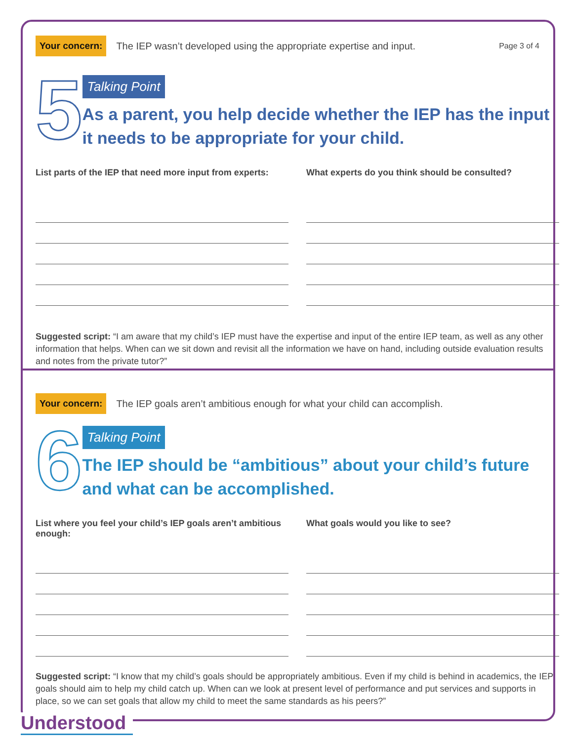Your concern: The IEP wasn’t developed using the appropriate expertise and input. Page 3 of 4
5
Talking Point
As a parent, you help decide whether the IEP has the input it needs to be appropriate for your child.
List parts of the IEP that need more input from experts:
What experts do you think should be consulted?
Suggested script: “I am aware that my child’s IEP must have the expertise and input of the entire IEP team, as well as any other information that helps. When can we sit down and revisit all the information we have on hand, including outside evaluation results and notes from the private tutor?”
Your concern: The IEP goals aren’t ambitious enough for what your child can accomplish.
6
Talking Point
The IEP should be “ambitious” about your child’s future and what can be accomplished.
List where you feel your child’s IEP goals aren’t ambitious enough:
What goals would you like to see?
Suggested script: “I know that my child’s goals should be appropriately ambitious. Even if my child is behind in academics, the IEP goals should aim to help my child catch up. When can we look at present level of performance and put services and supports in place, so we can set goals that allow my child to meet the same standards as his peers?”
Understood